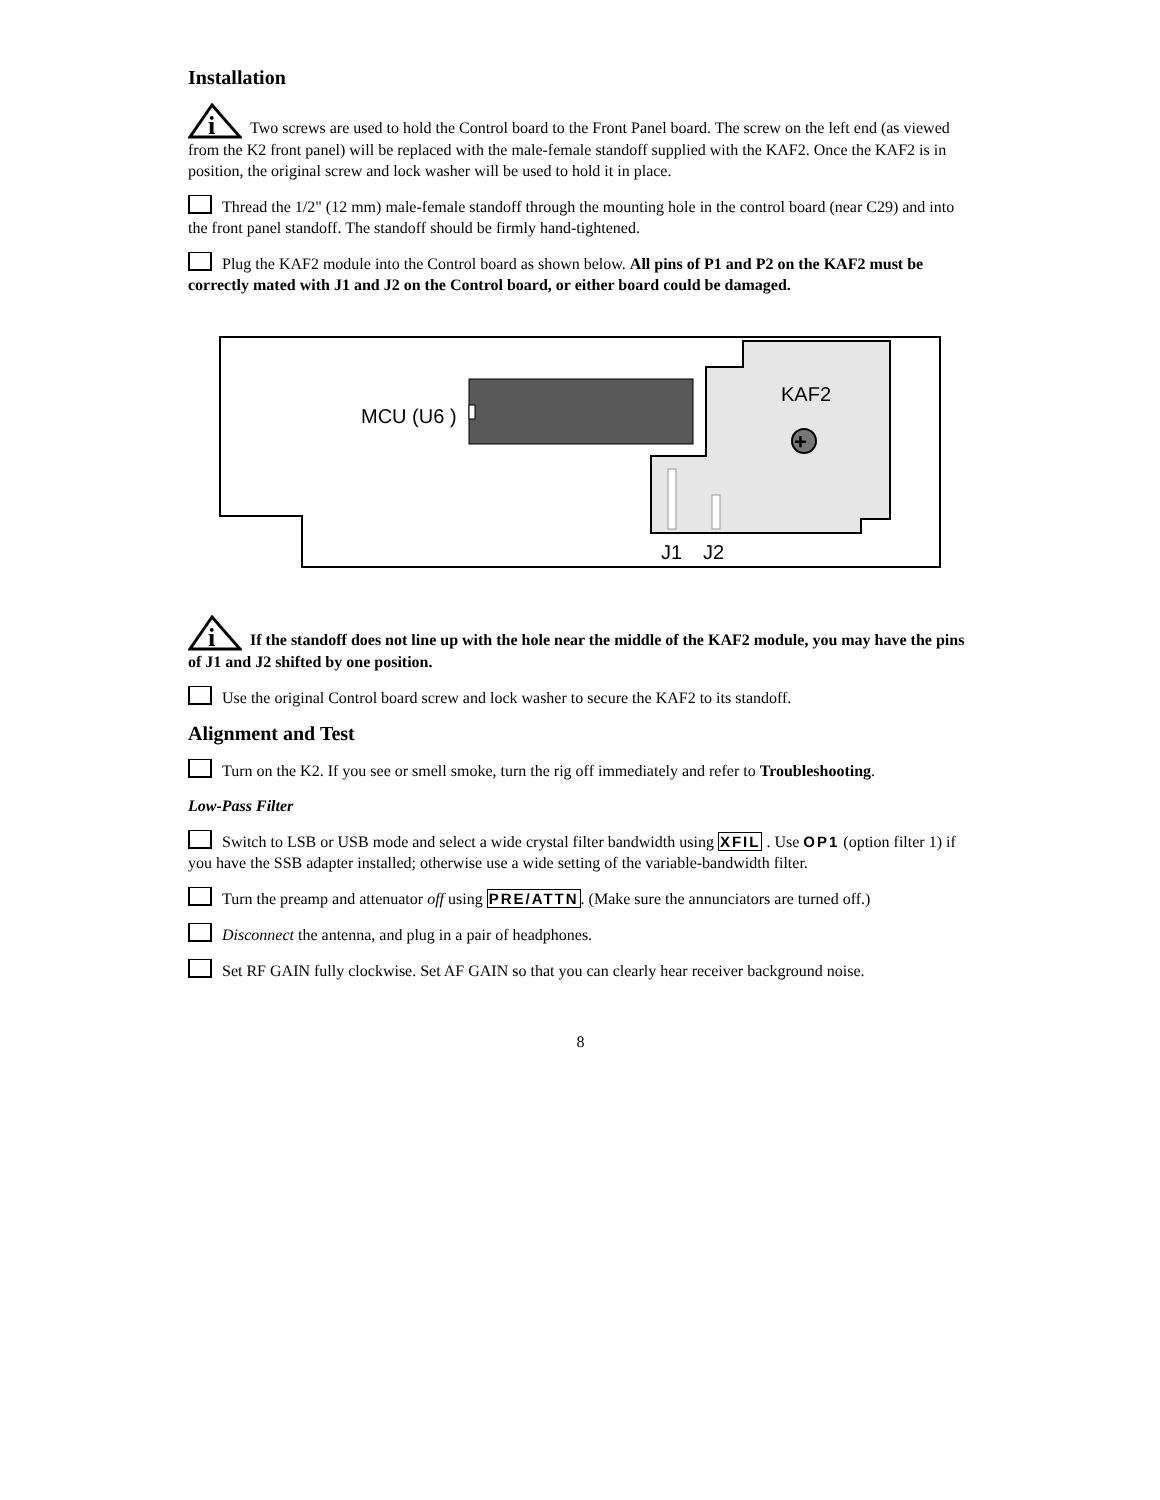Installation
i
Two screws are used to hold the Control board to the Front Panel board. The screw on the left end (as viewed from the K2 front panel) will be replaced with the male-female standoff supplied with the KAF2. Once the KAF2 is in position, the original screw and lock washer will be used to hold it in place.
Thread the 1/2" (12 mm) male-female standoff through the mounting hole in the control board (near C29) and into the front panel standoff. The standoff should be firmly hand-tightened.
Plug the KAF2 module into the Control board as shown below. All pins of P1 and P2 on the KAF2 must be correctly mated with J1 and J2 on the Control board, or either board could be damaged.
MCU (U6 )
KAF2
+
J1
J2
i
If the standoff does not line up with the hole near the middle of the KAF2 module, you may have the pins of J1 and J2 shifted by one position.
Use the original Control board screw and lock washer to secure the KAF2 to its standoff.
Alignment and Test
Turn on the K2. If you see or smell smoke, turn the rig off immediately and refer to Troubleshooting.
Low-Pass Filter
Switch to LSB or USB mode and select a wide crystal filter bandwidth using XFIL . Use OP1 (option filter 1) if you have the SSB adapter installed; otherwise use a wide setting of the variable-bandwidth filter.
Turn the preamp and attenuator off using PRE/ATTN. (Make sure the annunciators are turned off.)
Disconnect the antenna, and plug in a pair of headphones.
Set RF GAIN fully clockwise. Set AF GAIN so that you can clearly hear receiver background noise.
8